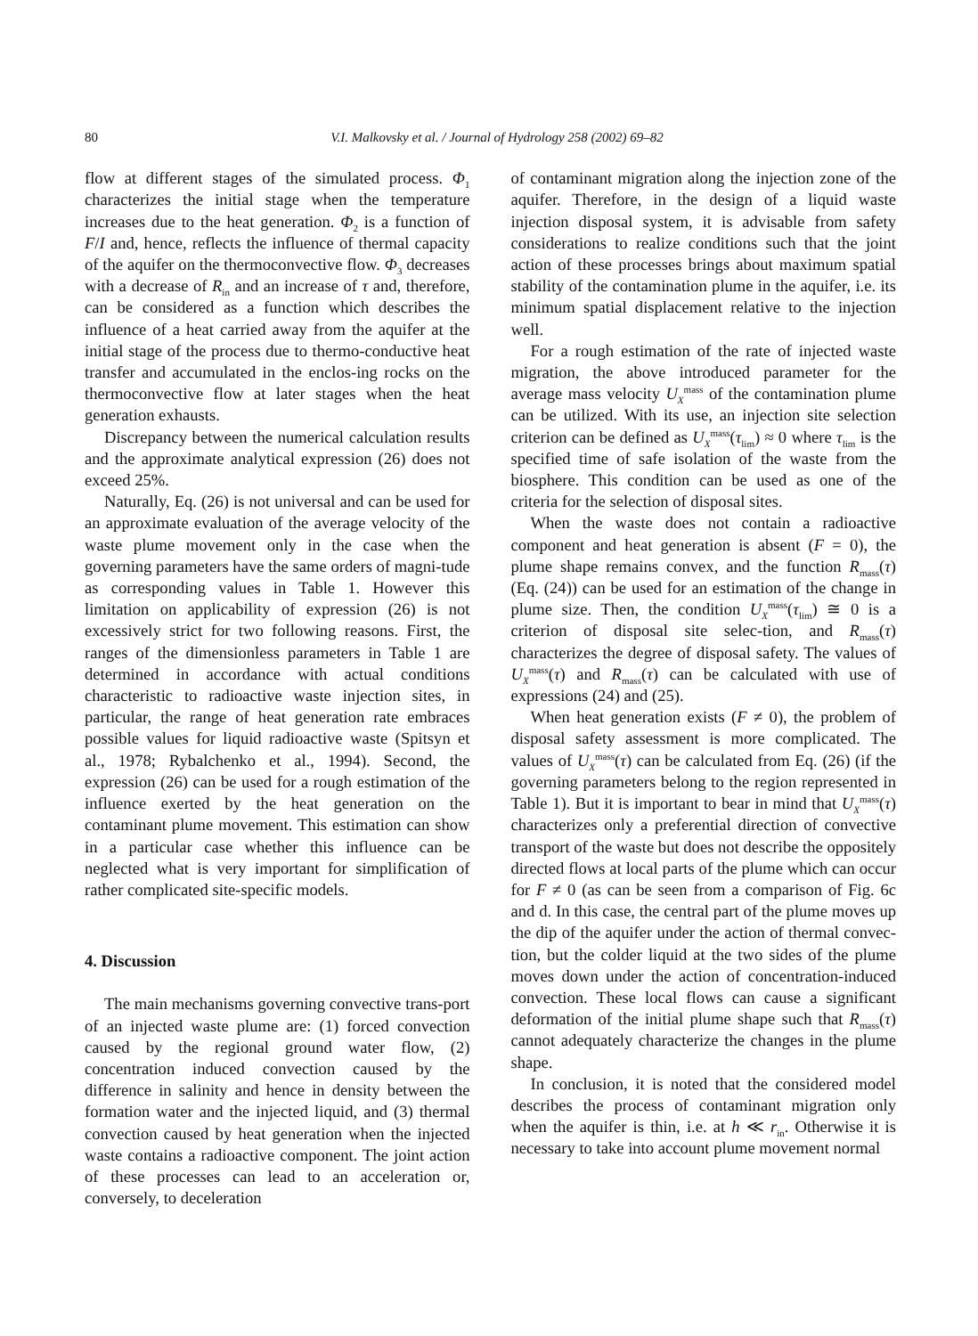80 V.I. Malkovsky et al. / Journal of Hydrology 258 (2002) 69–82
flow at different stages of the simulated process. Φ<sub>1</sub> characterizes the initial stage when the temperature increases due to the heat generation. Φ<sub>2</sub> is a function of F/I and, hence, reflects the influence of thermal capacity of the aquifer on the thermoconvective flow. Φ<sub>3</sub> decreases with a decrease of R<sub>in</sub> and an increase of τ and, therefore, can be considered as a function which describes the influence of a heat carried away from the aquifer at the initial stage of the process due to thermo-conductive heat transfer and accumulated in the enclos-ing rocks on the thermoconvective flow at later stages when the heat generation exhausts.
Discrepancy between the numerical calculation results and the approximate analytical expression (26) does not exceed 25%.
Naturally, Eq. (26) is not universal and can be used for an approximate evaluation of the average velocity of the waste plume movement only in the case when the governing parameters have the same orders of magni-tude as corresponding values in Table 1. However this limitation on applicability of expression (26) is not excessively strict for two following reasons. First, the ranges of the dimensionless parameters in Table 1 are determined in accordance with actual conditions characteristic to radioactive waste injection sites, in particular, the range of heat generation rate embraces possible values for liquid radioactive waste (Spitsyn et al., 1978; Rybalchenko et al., 1994). Second, the expression (26) can be used for a rough estimation of the influence exerted by the heat generation on the contaminant plume movement. This estimation can show in a particular case whether this influence can be neglected what is very important for simplification of rather complicated site-specific models.
4. Discussion
The main mechanisms governing convective trans-port of an injected waste plume are: (1) forced convection caused by the regional ground water flow, (2) concentration induced convection caused by the difference in salinity and hence in density between the formation water and the injected liquid, and (3) thermal convection caused by heat generation when the injected waste contains a radioactive component. The joint action of these processes can lead to an acceleration or, conversely, to deceleration
of contaminant migration along the injection zone of the aquifer. Therefore, in the design of a liquid waste injection disposal system, it is advisable from safety considerations to realize conditions such that the joint action of these processes brings about maximum spatial stability of the contamination plume in the aquifer, i.e. its minimum spatial displacement relative to the injection well.
For a rough estimation of the rate of injected waste migration, the above introduced parameter for the average mass velocity U<sub>X</sub><sup>mass</sup> of the contamination plume can be utilized. With its use, an injection site selection criterion can be defined as U<sub>X</sub><sup>mass</sup>(τ<sub>lim</sub>) ≈ 0 where τ<sub>lim</sub> is the specified time of safe isolation of the waste from the biosphere. This condition can be used as one of the criteria for the selection of disposal sites.
When the waste does not contain a radioactive component and heat generation is absent (F = 0), the plume shape remains convex, and the function R<sub>mass</sub>(τ) (Eq. (24)) can be used for an estimation of the change in plume size. Then, the condition U<sub>X</sub><sup>mass</sup>(τ<sub>lim</sub>) ≅ 0 is a criterion of disposal site selec-tion, and R<sub>mass</sub>(τ) characterizes the degree of disposal safety. The values of U<sub>X</sub><sup>mass</sup>(τ) and R<sub>mass</sub>(τ) can be calculated with use of expressions (24) and (25).
When heat generation exists (F ≠ 0), the problem of disposal safety assessment is more complicated. The values of U<sub>X</sub><sup>mass</sup>(τ) can be calculated from Eq. (26) (if the governing parameters belong to the region represented in Table 1). But it is important to bear in mind that U<sub>X</sub><sup>mass</sup>(τ) characterizes only a preferential direction of convective transport of the waste but does not describe the oppositely directed flows at local parts of the plume which can occur for F ≠ 0 (as can be seen from a comparison of Fig. 6c and d. In this case, the central part of the plume moves up the dip of the aquifer under the action of thermal convec-tion, but the colder liquid at the two sides of the plume moves down under the action of concentration-induced convection. These local flows can cause a significant deformation of the initial plume shape such that R<sub>mass</sub>(τ) cannot adequately characterize the changes in the plume shape.
In conclusion, it is noted that the considered model describes the process of contaminant migration only when the aquifer is thin, i.e. at h ≪ r<sub>in</sub>. Otherwise it is necessary to take into account plume movement normal